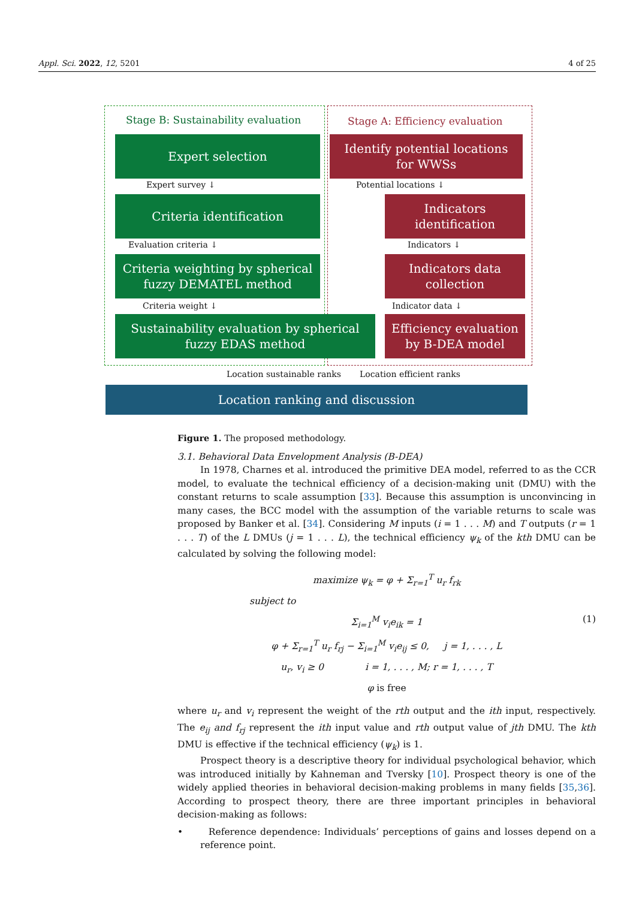Appl. Sci. 2022, 12, 5201 4 of 25
Stage B: Sustainability evaluation
Stage A: Efficiency evaluation
Expert selection
Identify potential locations
for WWSs
Expert survey ↓ Potential locations ↓
Criteria identification
Indicators
identification
Evaluation criteria ↓ Indicators ↓
Criteria weighting by spherical
fuzzy DEMATEL method
Indicators data
collection
Criteria weight ↓ Indicator data ↓
Sustainability evaluation by spherical
fuzzy EDAS method
Efficiency evaluation
by B-DEA model
Location sustainable ranks Location efficient ranks
Location ranking and discussion
Figure 1. The proposed methodology.
3.1. Behavioral Data Envelopment Analysis (B-DEA)
In 1978, Charnes et al. introduced the primitive DEA model, referred to as the CCR model, to evaluate the technical efficiency of a decision-making unit (DMU) with the constant returns to scale assumption [33]. Because this assumption is unconvincing in many cases, the BCC model with the assumption of the variable returns to scale was proposed by Banker et al. [34]. Considering M inputs (i = 1 . . . M) and T outputs (r = 1 . . . T) of the L DMUs (j = 1 . . . L), the technical efficiency ψ<sub>k</sub> of the kth DMU can be calculated by solving the following model:
maximize ψ<sub>k</sub> = φ + Σ<sub>r=1</sub><sup>T</sup> u<sub>r</sub> f<sub>rk</sub>
subject to
Σ<sub>i=1</sub><sup>M</sup> v<sub>i</sub>e<sub>ik</sub> = 1 (1)
φ + Σ<sub>r=1</sub><sup>T</sup> u<sub>r</sub> f<sub>rj</sub> − Σ<sub>i=1</sub><sup>M</sup> v<sub>i</sub>e<sub>ij</sub> ≤ 0, j = 1, . . . , L
u<sub>r</sub>, v<sub>i</sub> ≥ 0 i = 1, . . . , M; r = 1, . . . , T
φ is free
where u<sub>r</sub> and v<sub>i</sub> represent the weight of the rth output and the ith input, respectively. The e<sub>ij</sub> and f<sub>rj</sub> represent the ith input value and rth output value of jth DMU. The kth DMU is effective if the technical efficiency (ψ<sub>k</sub>) is 1.
Prospect theory is a descriptive theory for individual psychological behavior, which was introduced initially by Kahneman and Tversky [10]. Prospect theory is one of the widely applied theories in behavioral decision-making problems in many fields [35,36]. According to prospect theory, there are three important principles in behavioral decision-making as follows:
• Reference dependence: Individuals’ perceptions of gains and losses depend on a reference point.